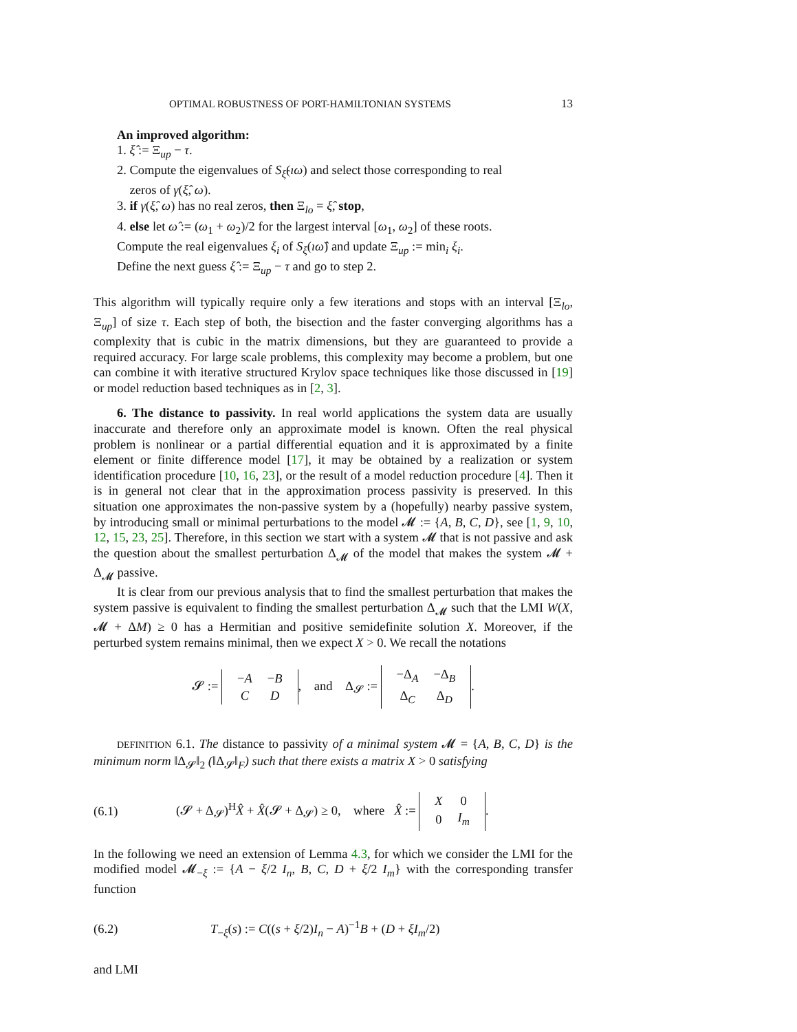OPTIMAL ROBUSTNESS OF PORT-HAMILTONIAN SYSTEMS 13
An improved algorithm:
1. ξ̂ := Ξ<sub>up</sub> − τ.
2. Compute the eigenvalues of S<sub>ξ̂</sub>(ıω) and select those corresponding to real
zeros of γ(ξ̂, ω).
3. if γ(ξ̂, ω) has no real zeros, then Ξ<sub>lo</sub> = ξ̂, stop,
4. else let ω̂ := (ω<sub>1</sub> + ω<sub>2</sub>)/2 for the largest interval [ω<sub>1</sub>, ω<sub>2</sub>] of these roots.
Compute the real eigenvalues ξ<sub>i</sub> of S<sub>ξ</sub>(ıω̂) and update Ξ<sub>up</sub> := min<sub>i</sub> ξ<sub>i</sub>.
Define the next guess ξ̂ := Ξ<sub>up</sub> − τ and go to step 2.
This algorithm will typically require only a few iterations and stops with an interval [Ξ<sub>lo</sub>, Ξ<sub>up</sub>] of size τ. Each step of both, the bisection and the faster converging algorithms has a complexity that is cubic in the matrix dimensions, but they are guaranteed to provide a required accuracy. For large scale problems, this complexity may become a problem, but one can combine it with iterative structured Krylov space techniques like those discussed in [19] or model reduction based techniques as in [2, 3].
6. The distance to passivity. In real world applications the system data are usually inaccurate and therefore only an approximate model is known. Often the real physical problem is nonlinear or a partial differential equation and it is approximated by a finite element or finite difference model [17], it may be obtained by a realization or system identification procedure [10, 16, 23], or the result of a model reduction procedure [4]. Then it is in general not clear that in the approximation process passivity is preserved. In this situation one approximates the non-passive system by a (hopefully) nearby passive system, by introducing small or minimal perturbations to the model 𝓜 := {A, B, C, D}, see [1, 9, 10, 12, 15, 23, 25]. Therefore, in this section we start with a system 𝓜 that is not passive and ask the question about the smallest perturbation Δ<sub>𝓜</sub> of the model that makes the system 𝓜 + Δ<sub>𝓜</sub> passive.
It is clear from our previous analysis that to find the smallest perturbation that makes the system passive is equivalent to finding the smallest perturbation Δ<sub>𝓜</sub> such that the LMI W(X, 𝓜 + ΔM) ≥ 0 has a Hermitian and positive semidefinite solution X. Moreover, if the perturbed system remains minimal, then we expect X > 0. We recall the notations
𝓢 :=
| − A | − B |
| C | D |
, and Δ<sub>𝓢</sub> :=
| −Δ<sub>A</sub> | −Δ<sub>B</sub> |
| Δ<sub>C</sub> | Δ<sub>D</sub> |
.
DEFINITION 6.1. The distance to passivity of a minimal system 𝓜 = {A, B, C, D} is the minimum norm ‖Δ<sub>𝓢</sub>‖<sub>2</sub> (‖Δ<sub>𝓢</sub>‖<sub>F</sub>) such that there exists a matrix X > 0 satisfying
(6.1) (𝓢 + Δ<sub>𝓢</sub>)<sup>H</sup>X̂ + X̂(𝓢 + Δ<sub>𝓢</sub>) ≥ 0, where X̂ :=
| X | 0 |
| 0 | I<sub>m</sub> |
.
In the following we need an extension of Lemma 4.3, for which we consider the LMI for the modified model 𝓜<sub>−ξ</sub> := {A − ξ/2 I<sub>n</sub>, B, C, D + ξ/2 I<sub>m</sub>} with the corresponding transfer function
(6.2) T<sub>−ξ</sub>(s) := C((s + ξ/2)I<sub>n</sub> − A)<sup>−1</sup>B + (D + ξI<sub>m</sub>/2)
and LMI